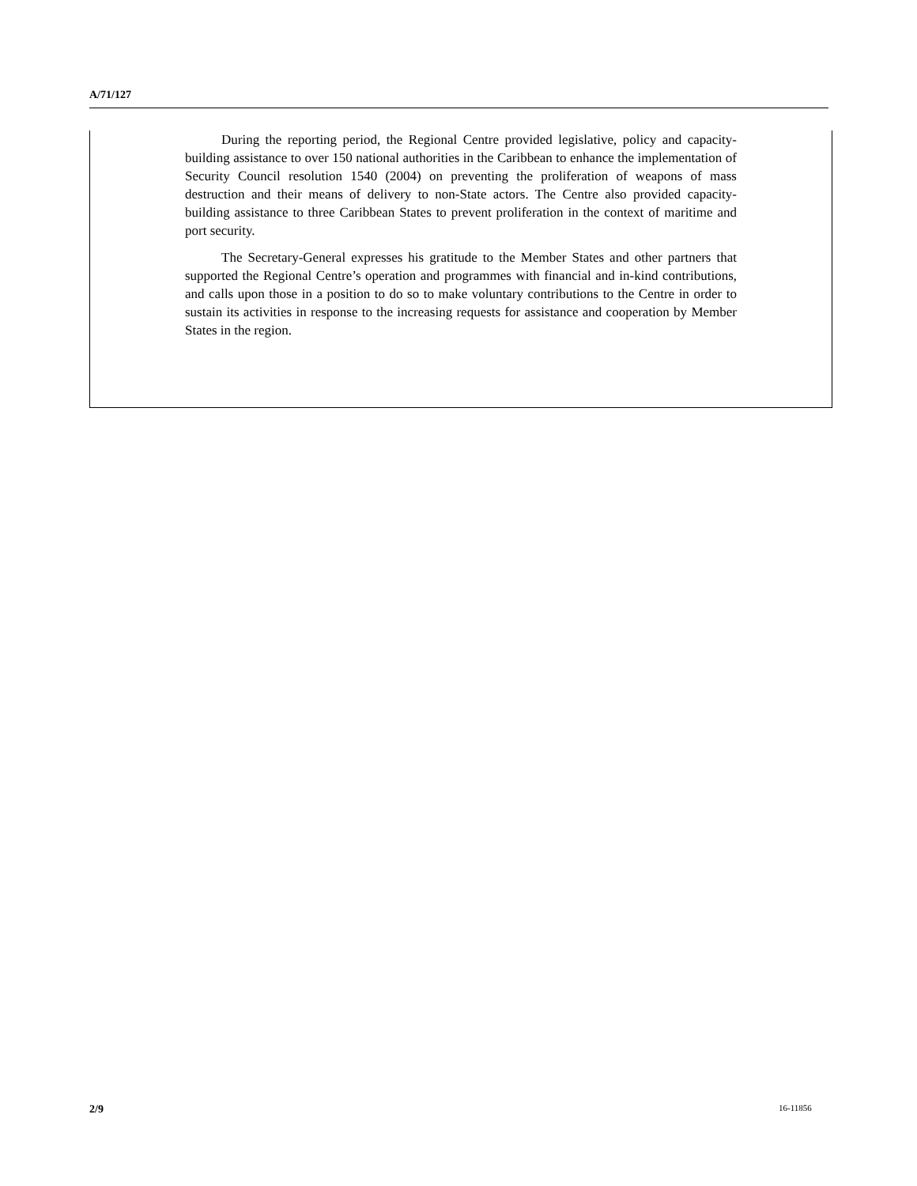A/71/127
During the reporting period, the Regional Centre provided legislative, policy and capacity-building assistance to over 150 national authorities in the Caribbean to enhance the implementation of Security Council resolution 1540 (2004) on preventing the proliferation of weapons of mass destruction and their means of delivery to non-State actors. The Centre also provided capacity-building assistance to three Caribbean States to prevent proliferation in the context of maritime and port security.
The Secretary-General expresses his gratitude to the Member States and other partners that supported the Regional Centre’s operation and programmes with financial and in-kind contributions, and calls upon those in a position to do so to make voluntary contributions to the Centre in order to sustain its activities in response to the increasing requests for assistance and cooperation by Member States in the region.
2/9 16-11856